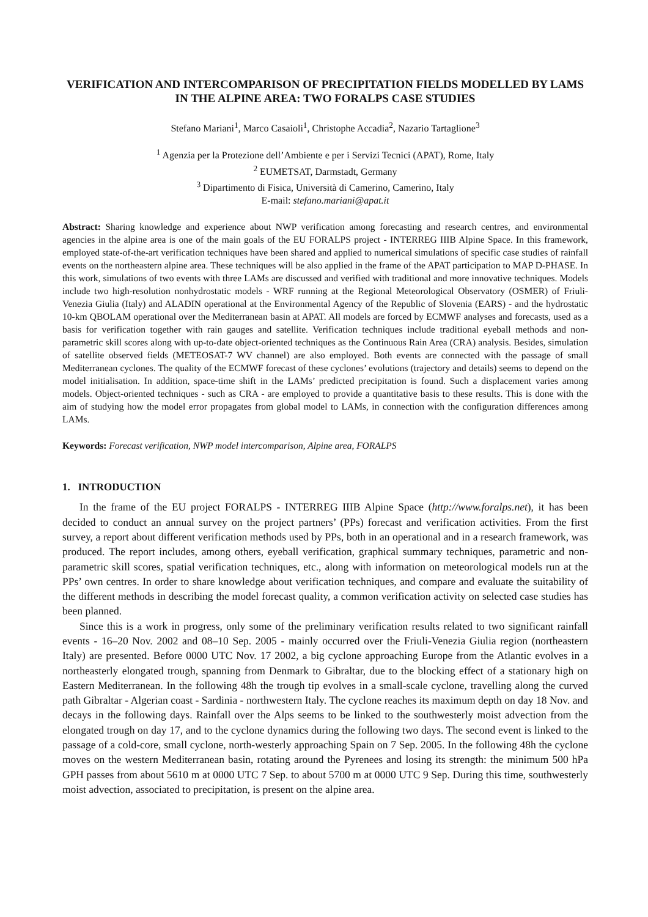VERIFICATION AND INTERCOMPARISON OF PRECIPITATION FIELDS MODELLED BY LAMS IN THE ALPINE AREA: TWO FORALPS CASE STUDIES
Stefano Mariani<sup>1</sup>, Marco Casaioli<sup>1</sup>, Christophe Accadia<sup>2</sup>, Nazario Tartaglione<sup>3</sup>
<sup>1</sup> Agenzia per la Protezione dell’Ambiente e per i Servizi Tecnici (APAT), Rome, Italy
<sup>2</sup> EUMETSAT, Darmstadt, Germany
<sup>3</sup> Dipartimento di Fisica, Università di Camerino, Camerino, Italy
E-mail: stefano.mariani@apat.it
Abstract: Sharing knowledge and experience about NWP verification among forecasting and research centres, and environmental agencies in the alpine area is one of the main goals of the EU FORALPS project - INTERREG IIIB Alpine Space. In this framework, employed state-of-the-art verification techniques have been shared and applied to numerical simulations of specific case studies of rainfall events on the northeastern alpine area. These techniques will be also applied in the frame of the APAT participation to MAP D-PHASE. In this work, simulations of two events with three LAMs are discussed and verified with traditional and more innovative techniques. Models include two high-resolution nonhydrostatic models - WRF running at the Regional Meteorological Observatory (OSMER) of Friuli-Venezia Giulia (Italy) and ALADIN operational at the Environmental Agency of the Republic of Slovenia (EARS) - and the hydrostatic 10-km QBOLAM operational over the Mediterranean basin at APAT. All models are forced by ECMWF analyses and forecasts, used as a basis for verification together with rain gauges and satellite. Verification techniques include traditional eyeball methods and non-parametric skill scores along with up-to-date object-oriented techniques as the Continuous Rain Area (CRA) analysis. Besides, simulation of satellite observed fields (METEOSAT-7 WV channel) are also employed. Both events are connected with the passage of small Mediterranean cyclones. The quality of the ECMWF forecast of these cyclones’ evolutions (trajectory and details) seems to depend on the model initialisation. In addition, space-time shift in the LAMs’ predicted precipitation is found. Such a displacement varies among models. Object-oriented techniques - such as CRA - are employed to provide a quantitative basis to these results. This is done with the aim of studying how the model error propagates from global model to LAMs, in connection with the configuration differences among LAMs.
Keywords: Forecast verification, NWP model intercomparison, Alpine area, FORALPS
1. INTRODUCTION
In the frame of the EU project FORALPS - INTERREG IIIB Alpine Space (http://www.foralps.net), it has been decided to conduct an annual survey on the project partners’ (PPs) forecast and verification activities. From the first survey, a report about different verification methods used by PPs, both in an operational and in a research framework, was produced. The report includes, among others, eyeball verification, graphical summary techniques, parametric and non-parametric skill scores, spatial verification techniques, etc., along with information on meteorological models run at the PPs’ own centres. In order to share knowledge about verification techniques, and compare and evaluate the suitability of the different methods in describing the model forecast quality, a common verification activity on selected case studies has been planned.
Since this is a work in progress, only some of the preliminary verification results related to two significant rainfall events - 16–20 Nov. 2002 and 08–10 Sep. 2005 - mainly occurred over the Friuli-Venezia Giulia region (northeastern Italy) are presented. Before 0000 UTC Nov. 17 2002, a big cyclone approaching Europe from the Atlantic evolves in a northeasterly elongated trough, spanning from Denmark to Gibraltar, due to the blocking effect of a stationary high on Eastern Mediterranean. In the following 48h the trough tip evolves in a small-scale cyclone, travelling along the curved path Gibraltar - Algerian coast - Sardinia - northwestern Italy. The cyclone reaches its maximum depth on day 18 Nov. and decays in the following days. Rainfall over the Alps seems to be linked to the southwesterly moist advection from the elongated trough on day 17, and to the cyclone dynamics during the following two days. The second event is linked to the passage of a cold-core, small cyclone, north-westerly approaching Spain on 7 Sep. 2005. In the following 48h the cyclone moves on the western Mediterranean basin, rotating around the Pyrenees and losing its strength: the minimum 500 hPa GPH passes from about 5610 m at 0000 UTC 7 Sep. to about 5700 m at 0000 UTC 9 Sep. During this time, southwesterly moist advection, associated to precipitation, is present on the alpine area.